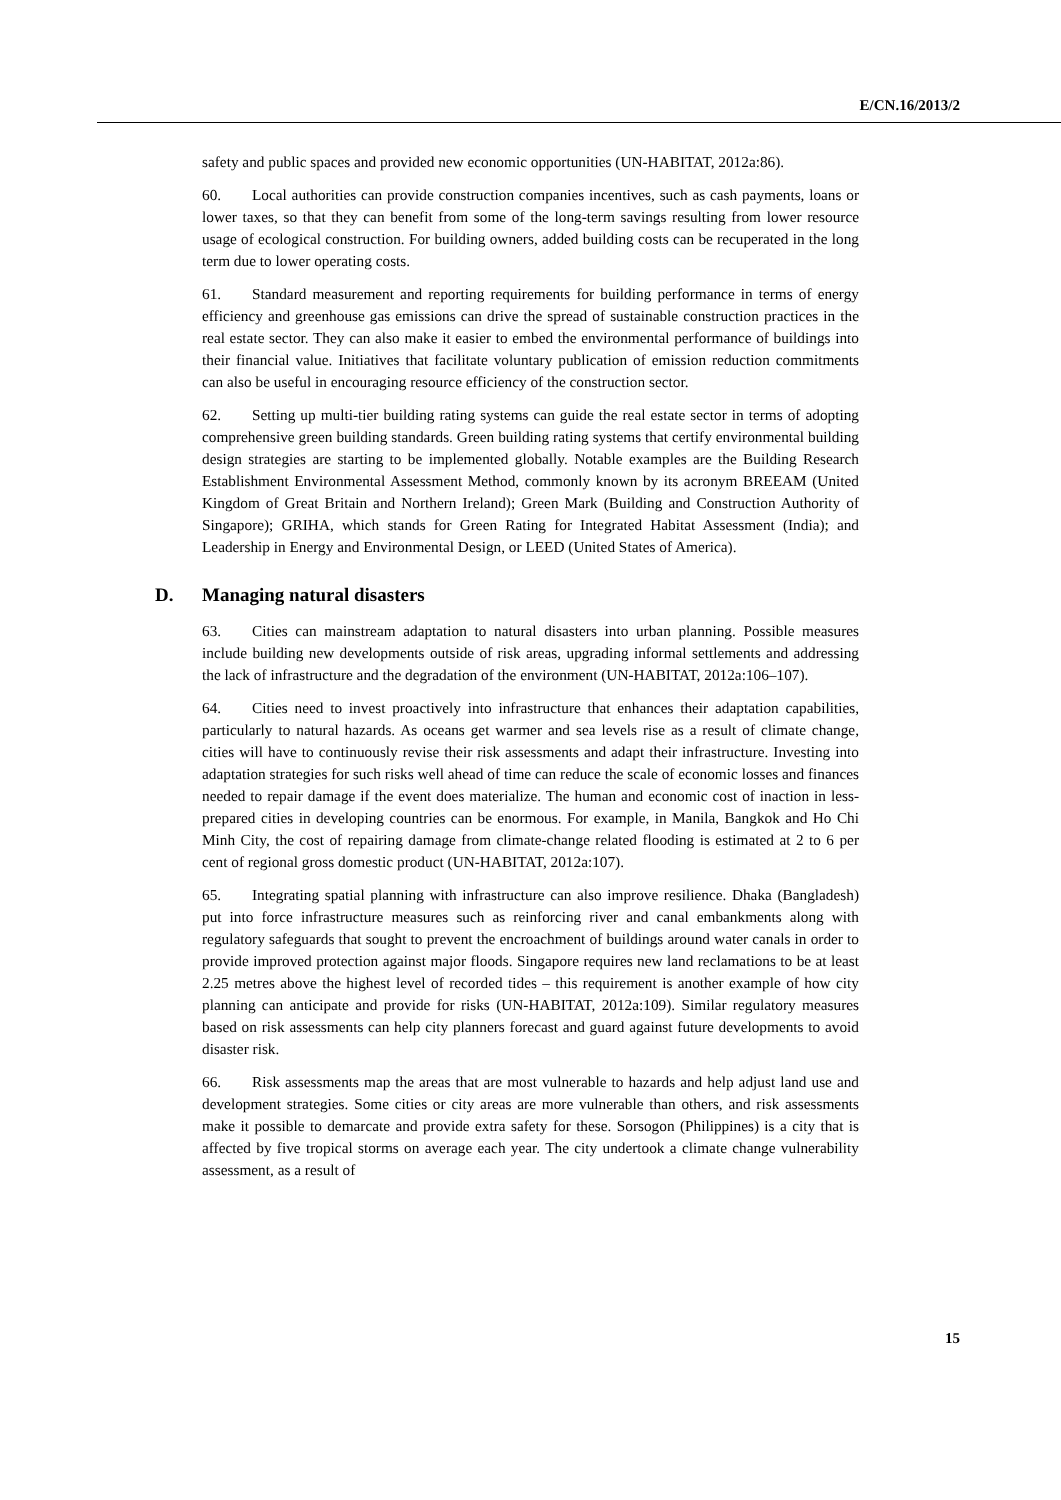E/CN.16/2013/2
safety and public spaces and provided new economic opportunities (UN-HABITAT, 2012a:86).
60. Local authorities can provide construction companies incentives, such as cash payments, loans or lower taxes, so that they can benefit from some of the long-term savings resulting from lower resource usage of ecological construction. For building owners, added building costs can be recuperated in the long term due to lower operating costs.
61. Standard measurement and reporting requirements for building performance in terms of energy efficiency and greenhouse gas emissions can drive the spread of sustainable construction practices in the real estate sector. They can also make it easier to embed the environmental performance of buildings into their financial value. Initiatives that facilitate voluntary publication of emission reduction commitments can also be useful in encouraging resource efficiency of the construction sector.
62. Setting up multi-tier building rating systems can guide the real estate sector in terms of adopting comprehensive green building standards. Green building rating systems that certify environmental building design strategies are starting to be implemented globally. Notable examples are the Building Research Establishment Environmental Assessment Method, commonly known by its acronym BREEAM (United Kingdom of Great Britain and Northern Ireland); Green Mark (Building and Construction Authority of Singapore); GRIHA, which stands for Green Rating for Integrated Habitat Assessment (India); and Leadership in Energy and Environmental Design, or LEED (United States of America).
D. Managing natural disasters
63. Cities can mainstream adaptation to natural disasters into urban planning. Possible measures include building new developments outside of risk areas, upgrading informal settlements and addressing the lack of infrastructure and the degradation of the environment (UN-HABITAT, 2012a:106–107).
64. Cities need to invest proactively into infrastructure that enhances their adaptation capabilities, particularly to natural hazards. As oceans get warmer and sea levels rise as a result of climate change, cities will have to continuously revise their risk assessments and adapt their infrastructure. Investing into adaptation strategies for such risks well ahead of time can reduce the scale of economic losses and finances needed to repair damage if the event does materialize. The human and economic cost of inaction in less-prepared cities in developing countries can be enormous. For example, in Manila, Bangkok and Ho Chi Minh City, the cost of repairing damage from climate-change related flooding is estimated at 2 to 6 per cent of regional gross domestic product (UN-HABITAT, 2012a:107).
65. Integrating spatial planning with infrastructure can also improve resilience. Dhaka (Bangladesh) put into force infrastructure measures such as reinforcing river and canal embankments along with regulatory safeguards that sought to prevent the encroachment of buildings around water canals in order to provide improved protection against major floods. Singapore requires new land reclamations to be at least 2.25 metres above the highest level of recorded tides – this requirement is another example of how city planning can anticipate and provide for risks (UN-HABITAT, 2012a:109). Similar regulatory measures based on risk assessments can help city planners forecast and guard against future developments to avoid disaster risk.
66. Risk assessments map the areas that are most vulnerable to hazards and help adjust land use and development strategies. Some cities or city areas are more vulnerable than others, and risk assessments make it possible to demarcate and provide extra safety for these. Sorsogon (Philippines) is a city that is affected by five tropical storms on average each year. The city undertook a climate change vulnerability assessment, as a result of
15